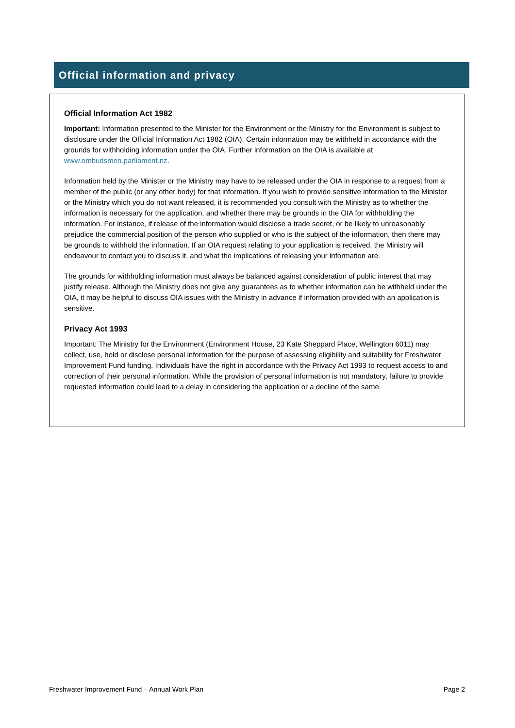Official information and privacy
Official Information Act 1982
Important: Information presented to the Minister for the Environment or the Ministry for the Environment is subject to disclosure under the Official Information Act 1982 (OIA). Certain information may be withheld in accordance with the grounds for withholding information under the OIA. Further information on the OIA is available at www.ombudsmen.parliament.nz.
Information held by the Minister or the Ministry may have to be released under the OIA in response to a request from a member of the public (or any other body) for that information. If you wish to provide sensitive information to the Minister or the Ministry which you do not want released, it is recommended you consult with the Ministry as to whether the information is necessary for the application, and whether there may be grounds in the OIA for withholding the information. For instance, if release of the information would disclose a trade secret, or be likely to unreasonably prejudice the commercial position of the person who supplied or who is the subject of the information, then there may be grounds to withhold the information. If an OIA request relating to your application is received, the Ministry will endeavour to contact you to discuss it, and what the implications of releasing your information are.
The grounds for withholding information must always be balanced against consideration of public interest that may justify release. Although the Ministry does not give any guarantees as to whether information can be withheld under the OIA, it may be helpful to discuss OIA issues with the Ministry in advance if information provided with an application is sensitive.
Privacy Act 1993
Important: The Ministry for the Environment (Environment House, 23 Kate Sheppard Place, Wellington 6011) may collect, use, hold or disclose personal information for the purpose of assessing eligibility and suitability for Freshwater Improvement Fund funding. Individuals have the right in accordance with the Privacy Act 1993 to request access to and correction of their personal information. While the provision of personal information is not mandatory, failure to provide requested information could lead to a delay in considering the application or a decline of the same.
Freshwater Improvement Fund – Annual Work Plan Page 2